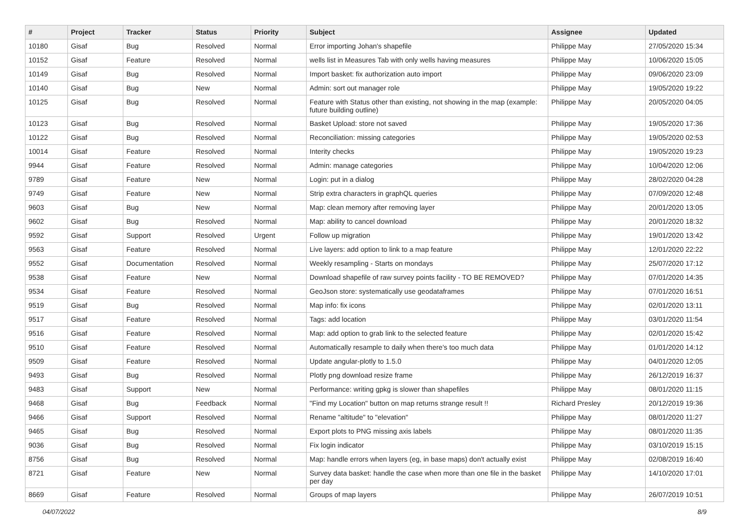| # | Project | Tracker | Status | Priority | Subject | Assignee | Updated |
| --- | --- | --- | --- | --- | --- | --- | --- |
| 10180 | Gisaf | Bug | Resolved | Normal | Error importing Johan's shapefile | Philippe May | 27/05/2020 15:34 |
| 10152 | Gisaf | Feature | Resolved | Normal | wells list in Measures Tab with only wells having measures | Philippe May | 10/06/2020 15:05 |
| 10149 | Gisaf | Bug | Resolved | Normal | Import basket: fix authorization auto import | Philippe May | 09/06/2020 23:09 |
| 10140 | Gisaf | Bug | New | Normal | Admin: sort out manager role | Philippe May | 19/05/2020 19:22 |
| 10125 | Gisaf | Bug | Resolved | Normal | Feature with Status other than existing, not showing in the map (example: future building outline) | Philippe May | 20/05/2020 04:05 |
| 10123 | Gisaf | Bug | Resolved | Normal | Basket Upload: store not saved | Philippe May | 19/05/2020 17:36 |
| 10122 | Gisaf | Bug | Resolved | Normal | Reconciliation: missing categories | Philippe May | 19/05/2020 02:53 |
| 10014 | Gisaf | Feature | Resolved | Normal | Interity checks | Philippe May | 19/05/2020 19:23 |
| 9944 | Gisaf | Feature | Resolved | Normal | Admin: manage categories | Philippe May | 10/04/2020 12:06 |
| 9789 | Gisaf | Feature | New | Normal | Login: put in a dialog | Philippe May | 28/02/2020 04:28 |
| 9749 | Gisaf | Feature | New | Normal | Strip extra characters in graphQL queries | Philippe May | 07/09/2020 12:48 |
| 9603 | Gisaf | Bug | New | Normal | Map: clean memory after removing layer | Philippe May | 20/01/2020 13:05 |
| 9602 | Gisaf | Bug | Resolved | Normal | Map: ability to cancel download | Philippe May | 20/01/2020 18:32 |
| 9592 | Gisaf | Support | Resolved | Urgent | Follow up migration | Philippe May | 19/01/2020 13:42 |
| 9563 | Gisaf | Feature | Resolved | Normal | Live layers: add option to link to a map feature | Philippe May | 12/01/2020 22:22 |
| 9552 | Gisaf | Documentation | Resolved | Normal | Weekly resampling - Starts on mondays | Philippe May | 25/07/2020 17:12 |
| 9538 | Gisaf | Feature | New | Normal | Download shapefile of raw survey points facility - TO BE REMOVED? | Philippe May | 07/01/2020 14:35 |
| 9534 | Gisaf | Feature | Resolved | Normal | GeoJson store: systematically use geodataframes | Philippe May | 07/01/2020 16:51 |
| 9519 | Gisaf | Bug | Resolved | Normal | Map info: fix icons | Philippe May | 02/01/2020 13:11 |
| 9517 | Gisaf | Feature | Resolved | Normal | Tags: add location | Philippe May | 03/01/2020 11:54 |
| 9516 | Gisaf | Feature | Resolved | Normal | Map: add option to grab link to the selected feature | Philippe May | 02/01/2020 15:42 |
| 9510 | Gisaf | Feature | Resolved | Normal | Automatically resample to daily when there's too much data | Philippe May | 01/01/2020 14:12 |
| 9509 | Gisaf | Feature | Resolved | Normal | Update angular-plotly to 1.5.0 | Philippe May | 04/01/2020 12:05 |
| 9493 | Gisaf | Bug | Resolved | Normal | Plotly png download resize frame | Philippe May | 26/12/2019 16:37 |
| 9483 | Gisaf | Support | New | Normal | Performance: writing gpkg is slower than shapefiles | Philippe May | 08/01/2020 11:15 |
| 9468 | Gisaf | Bug | Feedback | Normal | "Find my Location" button on map returns strange result !! | Richard Presley | 20/12/2019 19:36 |
| 9466 | Gisaf | Support | Resolved | Normal | Rename "altitude" to "elevation" | Philippe May | 08/01/2020 11:27 |
| 9465 | Gisaf | Bug | Resolved | Normal | Export plots to PNG missing axis labels | Philippe May | 08/01/2020 11:35 |
| 9036 | Gisaf | Bug | Resolved | Normal | Fix login indicator | Philippe May | 03/10/2019 15:15 |
| 8756 | Gisaf | Bug | Resolved | Normal | Map: handle errors when layers (eg, in base maps) don't actually exist | Philippe May | 02/08/2019 16:40 |
| 8721 | Gisaf | Feature | New | Normal | Survey data basket: handle the case when more than one file in the basket per day | Philippe May | 14/10/2020 17:01 |
| 8669 | Gisaf | Feature | Resolved | Normal | Groups of map layers | Philippe May | 26/07/2019 10:51 |
04/07/2022 8/9